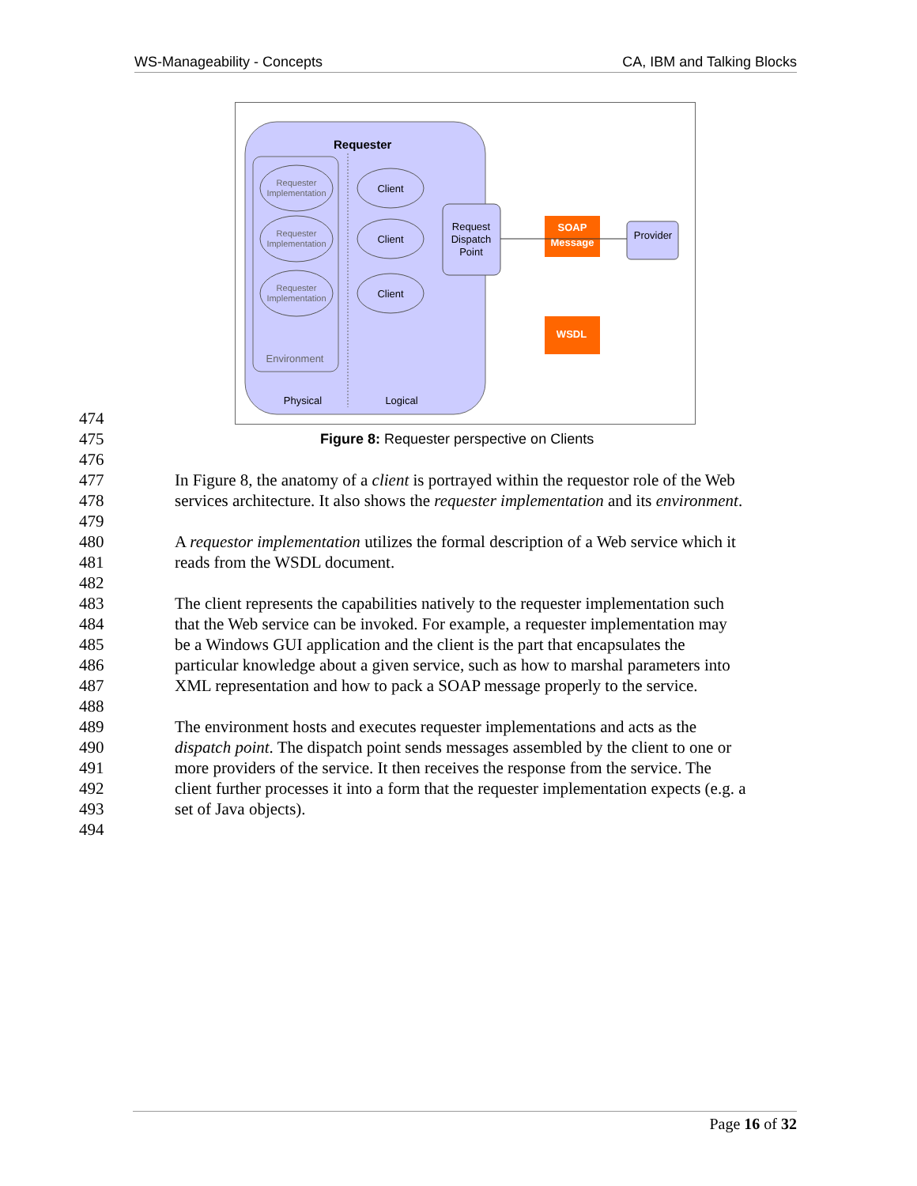WS-Manageability - Concepts CA, IBM and Talking Blocks
Requester
Requester
Implementation
Requester
Implementation
Requester
Implementation
Client
Client
Client
Request
Dispatch
Point
Provider
SOAP
Message
WSDL
Environment
Physical
Logical
474
475 Figure 8: Requester perspective on Clients
476
477 In Figure 8, the anatomy of a client is portrayed within the requestor role of the Web
478 services architecture. It also shows the requester implementation and its environment.
479
480 A requestor implementation utilizes the formal description of a Web service which it
481 reads from the WSDL document.
482
483 The client represents the capabilities natively to the requester implementation such
484 that the Web service can be invoked. For example, a requester implementation may
485 be a Windows GUI application and the client is the part that encapsulates the
486 particular knowledge about a given service, such as how to marshal parameters into
487 XML representation and how to pack a SOAP message properly to the service.
488
489 The environment hosts and executes requester implementations and acts as the
490 dispatch point. The dispatch point sends messages assembled by the client to one or
491 more providers of the service. It then receives the response from the service. The
492 client further processes it into a form that the requester implementation expects (e.g. a
493 set of Java objects).
494
Page 16 of 32